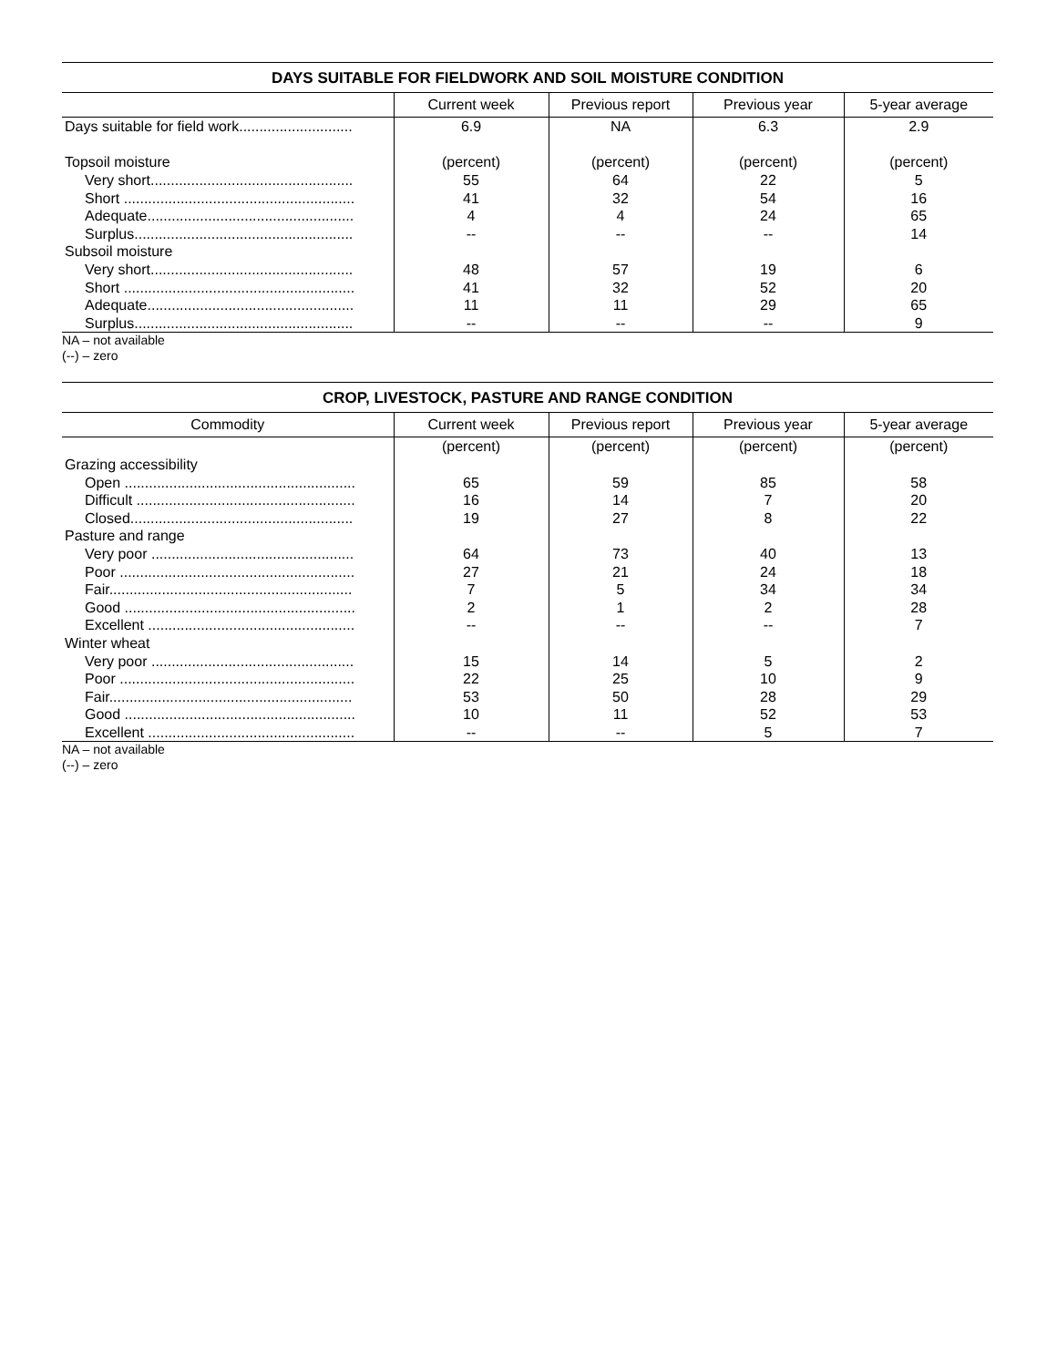DAYS SUITABLE FOR FIELDWORK AND SOIL MOISTURE CONDITION
| | Current week | Previous report | Previous year | 5-year average |
| --- | --- | --- | --- | --- |
| Days suitable for field work............................ | 6.9 | NA | 6.3 | 2.9 |
| Topsoil moisture | (percent) | (percent) | (percent) | (percent) |
| Very short.................................................. | 55 | 64 | 22 | 5 |
| Short ......................................................... | 41 | 32 | 54 | 16 |
| Adequate................................................... | 4 | 4 | 24 | 65 |
| Surplus...................................................... | -- | -- | -- | 14 |
| Subsoil moisture | | | | |
| Very short.................................................. | 48 | 57 | 19 | 6 |
| Short ......................................................... | 41 | 32 | 52 | 20 |
| Adequate................................................... | 11 | 11 | 29 | 65 |
| Surplus...................................................... | -- | -- | -- | 9 |
NA – not available
(--) – zero
CROP, LIVESTOCK, PASTURE AND RANGE CONDITION
| Commodity | Current week | Previous report | Previous year | 5-year average |
| --- | --- | --- | --- | --- |
| | (percent) | (percent) | (percent) | (percent) |
| Grazing accessibility | | | | |
| Open ......................................................... | 65 | 59 | 85 | 58 |
| Difficult ...................................................... | 16 | 14 | 7 | 20 |
| Closed....................................................... | 19 | 27 | 8 | 22 |
| Pasture and range | | | | |
| Very poor .................................................. | 64 | 73 | 40 | 13 |
| Poor .......................................................... | 27 | 21 | 24 | 18 |
| Fair............................................................ | 7 | 5 | 34 | 34 |
| Good ......................................................... | 2 | 1 | 2 | 28 |
| Excellent ................................................... | -- | -- | -- | 7 |
| Winter wheat | | | | |
| Very poor .................................................. | 15 | 14 | 5 | 2 |
| Poor .......................................................... | 22 | 25 | 10 | 9 |
| Fair............................................................ | 53 | 50 | 28 | 29 |
| Good ......................................................... | 10 | 11 | 52 | 53 |
| Excellent ................................................... | -- | -- | 5 | 7 |
NA – not available
(--) – zero